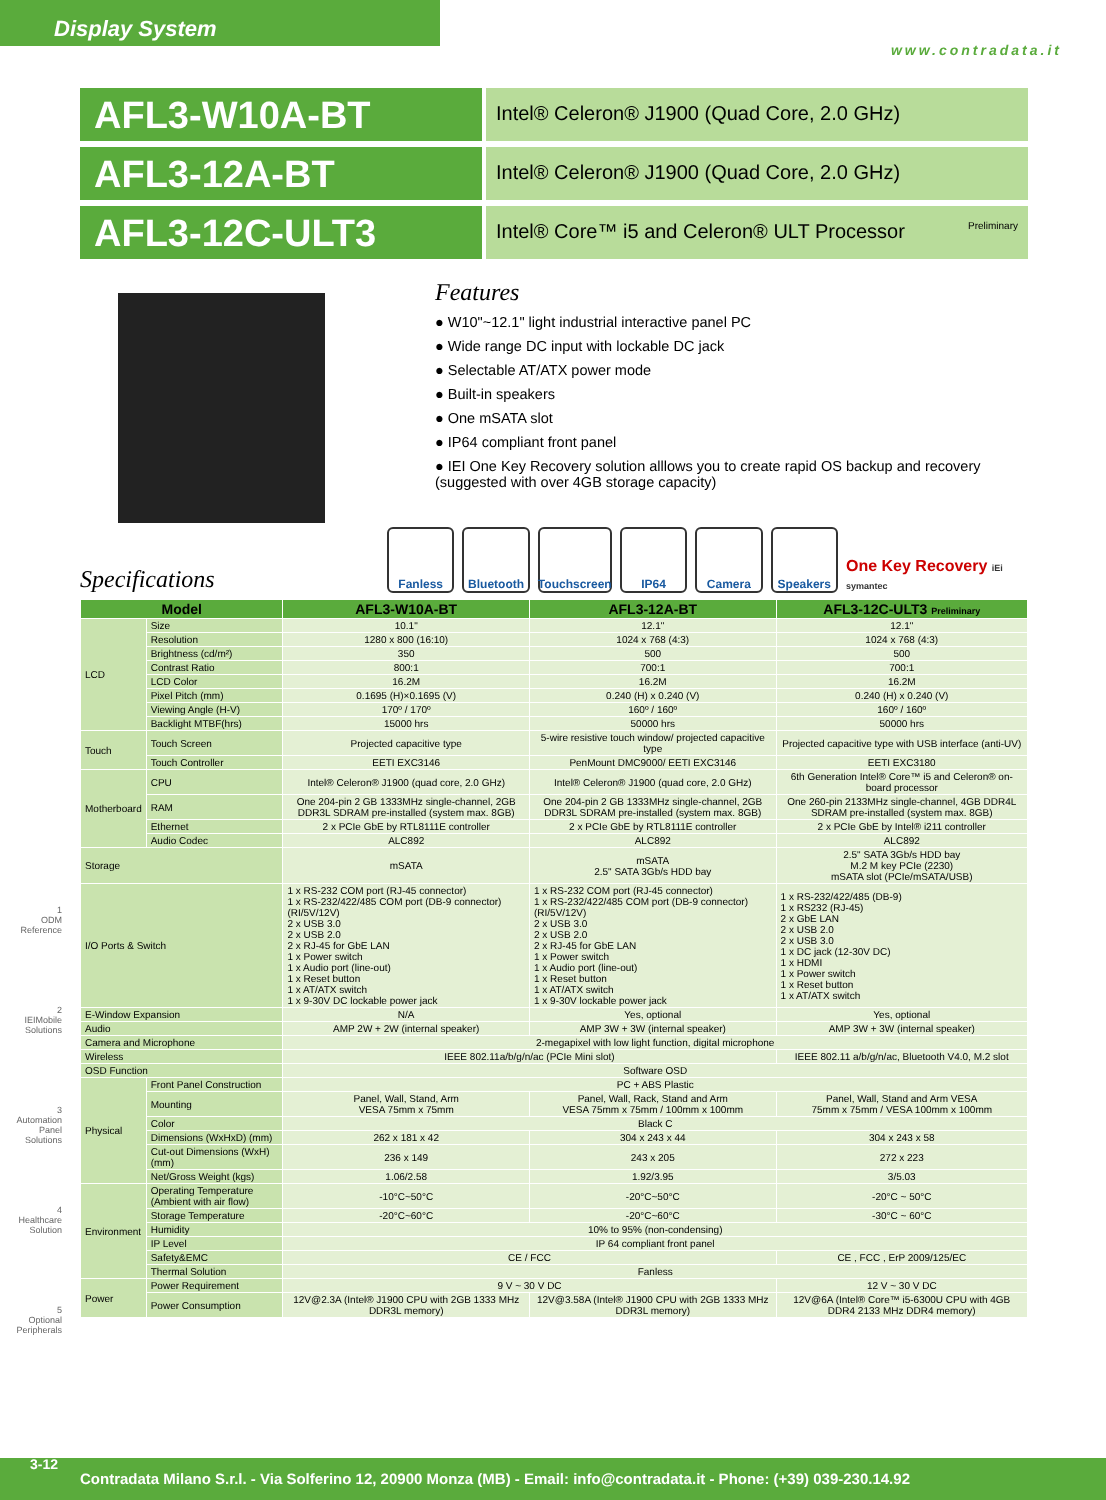Display System
www.contradata.it
AFL3-W10A-BT
Intel® Celeron® J1900 (Quad Core, 2.0 GHz)
AFL3-12A-BT
Intel® Celeron® J1900 (Quad Core, 2.0 GHz)
AFL3-12C-ULT3
Intel® Core™ i5 and Celeron® ULT Processor Preliminary
Features
● W10"~12.1" light industrial interactive panel PC
● Wide range DC input with lockable DC jack
● Selectable AT/ATX power mode
● Built-in speakers
● One mSATA slot
● IP64 compliant front panel
● IEI One Key Recovery solution alllows you to create rapid OS backup and recovery (suggested with over 4GB storage capacity)
Specifications
Fanless
Bluetooth
Touchscreen
IP64
Camera
Speakers
One Key Recovery iEi symantec
| Model | | AFL3-W10A-BT | AFL3-12A-BT | AFL3-12C-ULT3 Preliminary |
| --- | --- | --- | --- | --- |
| LCD | Size | 10.1" | 12.1" | 12.1" |
| | Resolution | 1280 x 800 (16:10) | 1024 x 768 (4:3) | 1024 x 768 (4:3) |
| | Brightness (cd/m²) | 350 | 500 | 500 |
| | Contrast Ratio | 800:1 | 700:1 | 700:1 |
| | LCD Color | 16.2M | 16.2M | 16.2M |
| | Pixel Pitch (mm) | 0.1695 (H)×0.1695 (V) | 0.240 (H) x 0.240 (V) | 0.240 (H) x 0.240 (V) |
| | Viewing Angle (H-V) | 170º / 170º | 160º / 160º | 160º / 160º |
| | Backlight MTBF(hrs) | 15000 hrs | 50000 hrs | 50000 hrs |
| Touch | Touch Screen | Projected capacitive type | 5-wire resistive touch window/ projected capacitive type | Projected capacitive type with USB interface (anti-UV) |
| | Touch Controller | EETI EXC3146 | PenMount DMC9000/ EETI EXC3146 | EETI EXC3180 |
| Motherboard | CPU | Intel® Celeron® J1900 (quad core, 2.0 GHz) | Intel® Celeron® J1900 (quad core, 2.0 GHz) | 6th Generation Intel® Core™ i5 and Celeron® on-board processor |
| | RAM | One 204-pin 2 GB 1333MHz single-channel, 2GB DDR3L SDRAM pre-installed (system max. 8GB) | One 204-pin 2 GB 1333MHz single-channel, 2GB DDR3L SDRAM pre-installed (system max. 8GB) | One 260-pin 2133MHz single-channel, 4GB DDR4L SDRAM pre-installed (system max. 8GB) |
| | Ethernet | 2 x PCIe GbE by RTL8111E controller | 2 x PCIe GbE by RTL8111E controller | 2 x PCIe GbE by Intel® i211 controller |
| | Audio Codec | ALC892 | ALC892 | ALC892 |
| Storage | | mSATA | mSATA 2.5" SATA 3Gb/s HDD bay | 2.5" SATA 3Gb/s HDD bay M.2 M key PCIe (2230) mSATA slot (PCIe/mSATA/USB) |
| I/O Ports & Switch | | 1 x RS-232 COM port (RJ-45 connector) 1 x RS-232/422/485 COM port (DB-9 connector) (RI/5V/12V) 2 x USB 3.0 2 x USB 2.0 2 x RJ-45 for GbE LAN 1 x Power switch 1 x Audio port (line-out) 1 x Reset button 1 x AT/ATX switch 1 x 9-30V DC lockable power jack | 1 x RS-232 COM port (RJ-45 connector) 1 x RS-232/422/485 COM port (DB-9 connector) (RI/5V/12V) 2 x USB 3.0 2 x USB 2.0 2 x RJ-45 for GbE LAN 1 x Power switch 1 x Audio port (line-out) 1 x Reset button 1 x AT/ATX switch 1 x 9-30V lockable power jack | 1 x RS-232/422/485 (DB-9) 1 x RS232 (RJ-45) 2 x GbE LAN 2 x USB 2.0 2 x USB 3.0 1 x DC jack (12-30V DC) 1 x HDMI 1 x Power switch 1 x Reset button 1 x AT/ATX switch |
| E-Window Expansion | | N/A | Yes, optional | Yes, optional |
| Audio | | AMP 2W + 2W (internal speaker) | AMP 3W + 3W (internal speaker) | AMP 3W + 3W (internal speaker) |
| Camera and Microphone | | 2-megapixel with low light function, digital microphone | | |
| Wireless | | IEEE 802.11a/b/g/n/ac (PCIe Mini slot) | | IEEE 802.11 a/b/g/n/ac, Bluetooth V4.0, M.2 slot |
| OSD Function | | Software OSD | | |
| Physical | Front Panel Construction | PC + ABS Plastic | | |
| | Mounting | Panel, Wall, Stand, Arm VESA 75mm x 75mm | Panel, Wall, Rack, Stand and Arm VESA 75mm x 75mm / 100mm x 100mm | Panel, Wall, Stand and Arm VESA 75mm x 75mm / VESA 100mm x 100mm |
| | Color | Black C | | |
| | Dimensions (WxHxD) (mm) | 262 x 181 x 42 | 304 x 243 x 44 | 304 x 243 x 58 |
| | Cut-out Dimensions (WxH) (mm) | 236 x 149 | 243 x 205 | 272 x 223 |
| | Net/Gross Weight (kgs) | 1.06/2.58 | 1.92/3.95 | 3/5.03 |
| Environment | Operating Temperature (Ambient with air flow) | -10°C~50°C | -20°C~50°C | -20°C ~ 50°C |
| | Storage Temperature | -20°C~60°C | -20°C~60°C | -30°C ~ 60°C |
| | Humidity | 10% to 95% (non-condensing) | | |
| | IP Level | IP 64 compliant front panel | | |
| | Safety&EMC | CE / FCC | | CE , FCC , ErP 2009/125/EC |
| | Thermal Solution | Fanless | | |
| Power | Power Requirement | 9 V ~ 30 V DC | | 12 V ~ 30 V DC |
| | Power Consumption | 12V@2.3A (Intel® J1900 CPU with 2GB 1333 MHz DDR3L memory) | 12V@3.58A (Intel® J1900 CPU with 2GB 1333 MHz DDR3L memory) | 12V@6A (Intel® Core™ i5-6300U CPU with 4GB DDR4 2133 MHz DDR4 memory) |
1
ODM Reference
2
IEIMobile Solutions
3
Automation Panel Solutions
4
Healthcare Solution
5
Optional Peripherals
3-12
Contradata Milano S.r.l. - Via Solferino 12, 20900 Monza (MB) - Email: info@contradata.it - Phone: (+39) 039-230.14.92